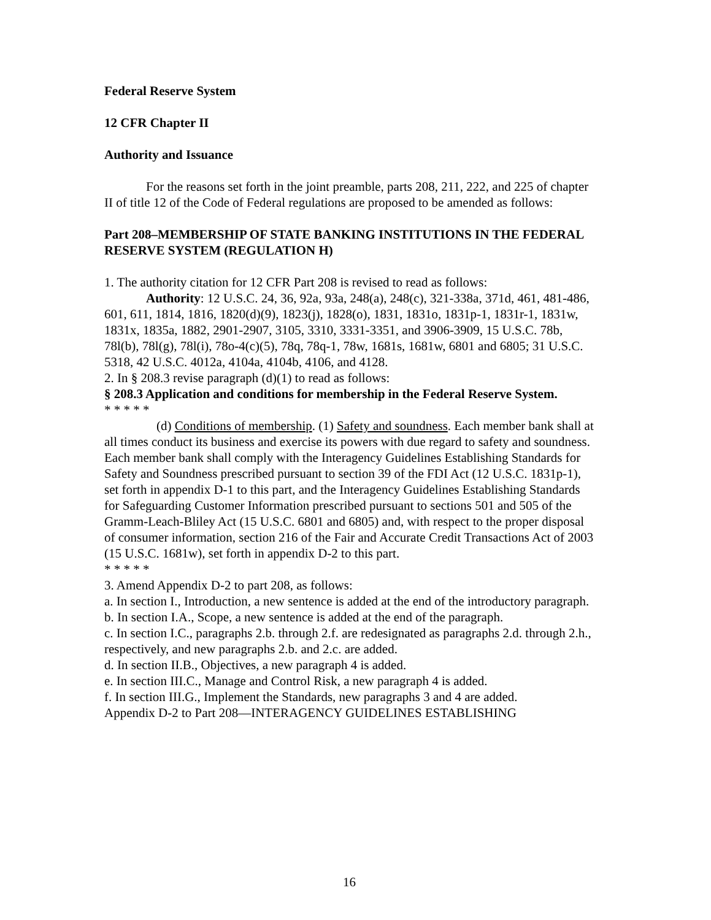Federal Reserve System
12 CFR Chapter II
Authority and Issuance
For the reasons set forth in the joint preamble, parts 208, 211, 222, and 225 of chapter II of title 12 of the Code of Federal regulations are proposed to be amended as follows:
Part 208–MEMBERSHIP OF STATE BANKING INSTITUTIONS IN THE FEDERAL RESERVE SYSTEM (REGULATION H)
1. The authority citation for 12 CFR Part 208 is revised to read as follows:
Authority: 12 U.S.C. 24, 36, 92a, 93a, 248(a), 248(c), 321-338a, 371d, 461, 481-486, 601, 611, 1814, 1816, 1820(d)(9), 1823(j), 1828(o), 1831, 1831o, 1831p-1, 1831r-1, 1831w, 1831x, 1835a, 1882, 2901-2907, 3105, 3310, 3331-3351, and 3906-3909, 15 U.S.C. 78b, 78l(b), 78l(g), 78l(i), 78o-4(c)(5), 78q, 78q-1, 78w, 1681s, 1681w, 6801 and 6805; 31 U.S.C. 5318, 42 U.S.C. 4012a, 4104a, 4104b, 4106, and 4128.
2. In § 208.3 revise paragraph (d)(1) to read as follows:
§ 208.3 Application and conditions for membership in the Federal Reserve System.
* * * * *
(d) Conditions of membership. (1) Safety and soundness. Each member bank shall at all times conduct its business and exercise its powers with due regard to safety and soundness. Each member bank shall comply with the Interagency Guidelines Establishing Standards for Safety and Soundness prescribed pursuant to section 39 of the FDI Act (12 U.S.C. 1831p-1), set forth in appendix D-1 to this part, and the Interagency Guidelines Establishing Standards for Safeguarding Customer Information prescribed pursuant to sections 501 and 505 of the Gramm-Leach-Bliley Act (15 U.S.C. 6801 and 6805) and, with respect to the proper disposal of consumer information, section 216 of the Fair and Accurate Credit Transactions Act of 2003 (15 U.S.C. 1681w), set forth in appendix D-2 to this part.
* * * * *
3. Amend Appendix D-2 to part 208, as follows:
a. In section I., Introduction, a new sentence is added at the end of the introductory paragraph.
b. In section I.A., Scope, a new sentence is added at the end of the paragraph.
c. In section I.C., paragraphs 2.b. through 2.f. are redesignated as paragraphs 2.d. through 2.h., respectively, and new paragraphs 2.b. and 2.c. are added.
d. In section II.B., Objectives, a new paragraph 4 is added.
e. In section III.C., Manage and Control Risk, a new paragraph 4 is added.
f. In section III.G., Implement the Standards, new paragraphs 3 and 4 are added.
Appendix D-2 to Part 208—INTERAGENCY GUIDELINES ESTABLISHING
16